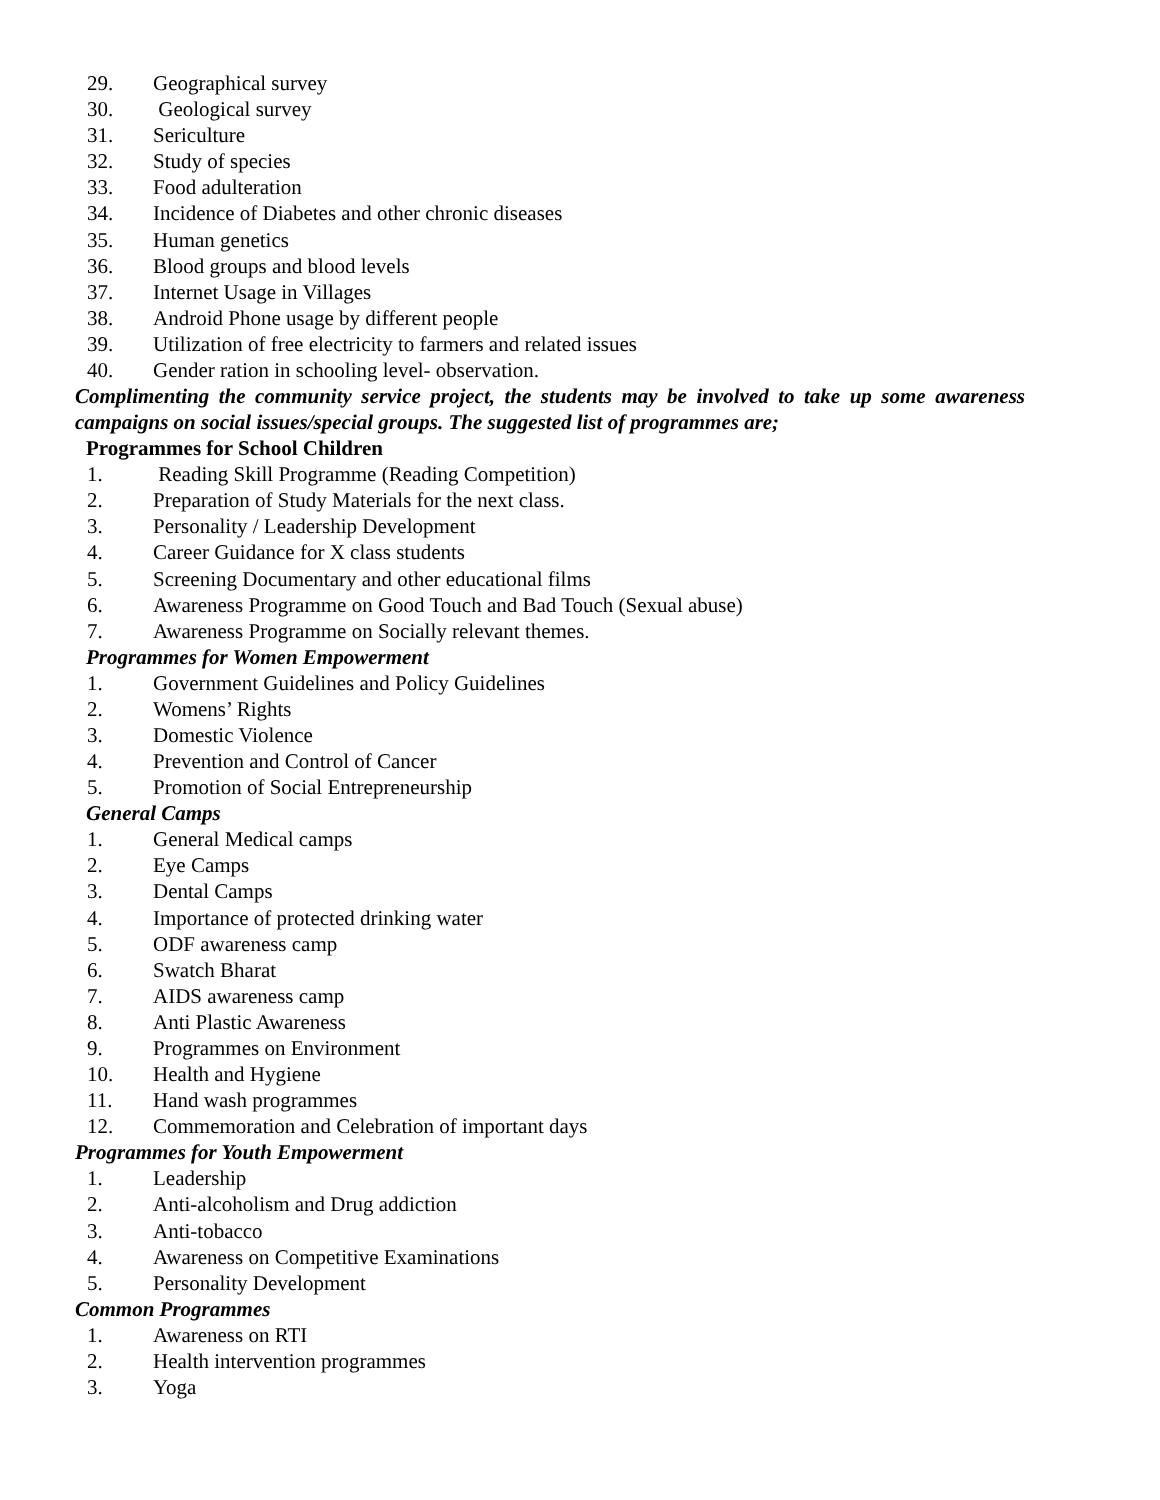29. Geographical survey
30. Geological survey
31. Sericulture
32. Study of species
33. Food adulteration
34. Incidence of Diabetes and other chronic diseases
35. Human genetics
36. Blood groups and blood levels
37. Internet Usage in Villages
38. Android Phone usage by different people
39. Utilization of free electricity to farmers and related issues
40. Gender ration in schooling level- observation.
Complimenting the community service project, the students may be involved to take up some awareness campaigns on social issues/special groups. The suggested list of programmes are;
Programmes for School Children
1. Reading Skill Programme (Reading Competition)
2. Preparation of Study Materials for the next class.
3. Personality / Leadership Development
4. Career Guidance for X class students
5. Screening Documentary and other educational films
6. Awareness Programme on Good Touch and Bad Touch (Sexual abuse)
7. Awareness Programme on Socially relevant themes.
Programmes for Women Empowerment
1. Government Guidelines and Policy Guidelines
2. Womens’ Rights
3. Domestic Violence
4. Prevention and Control of Cancer
5. Promotion of Social Entrepreneurship
General Camps
1. General Medical camps
2. Eye Camps
3. Dental Camps
4. Importance of protected drinking water
5. ODF awareness camp
6. Swatch Bharat
7. AIDS awareness camp
8. Anti Plastic Awareness
9. Programmes on Environment
10. Health and Hygiene
11. Hand wash programmes
12. Commemoration and Celebration of important days
Programmes for Youth Empowerment
1. Leadership
2. Anti-alcoholism and Drug addiction
3. Anti-tobacco
4. Awareness on Competitive Examinations
5. Personality Development
Common Programmes
1. Awareness on RTI
2. Health intervention programmes
3. Yoga